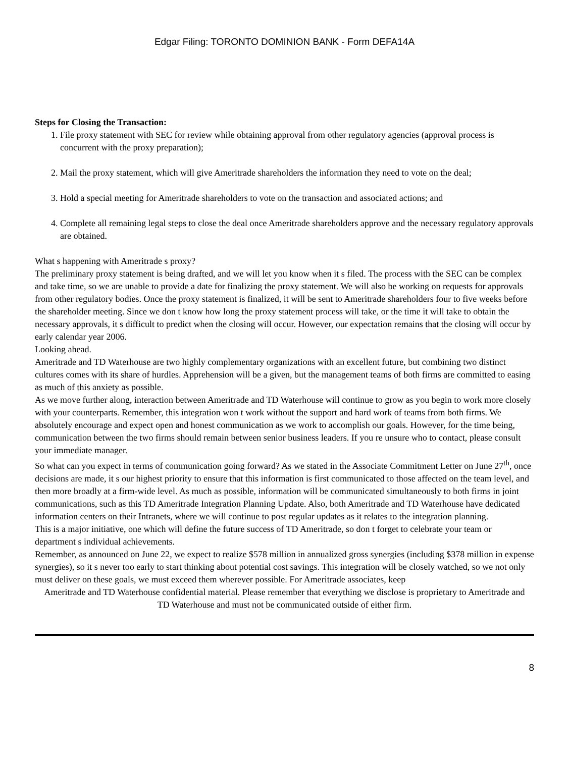Edgar Filing: TORONTO DOMINION BANK - Form DEFA14A
Steps for Closing the Transaction:
1. File proxy statement with SEC for review while obtaining approval from other regulatory agencies (approval process is concurrent with the proxy preparation);
2. Mail the proxy statement, which will give Ameritrade shareholders the information they need to vote on the deal;
3. Hold a special meeting for Ameritrade shareholders to vote on the transaction and associated actions; and
4. Complete all remaining legal steps to close the deal once Ameritrade shareholders approve and the necessary regulatory approvals are obtained.
What s happening with Ameritrade s proxy?
The preliminary proxy statement is being drafted, and we will let you know when it s filed. The process with the SEC can be complex and take time, so we are unable to provide a date for finalizing the proxy statement. We will also be working on requests for approvals from other regulatory bodies. Once the proxy statement is finalized, it will be sent to Ameritrade shareholders four to five weeks before the shareholder meeting. Since we don t know how long the proxy statement process will take, or the time it will take to obtain the necessary approvals, it s difficult to predict when the closing will occur. However, our expectation remains that the closing will occur by early calendar year 2006.
Looking ahead.
Ameritrade and TD Waterhouse are two highly complementary organizations with an excellent future, but combining two distinct cultures comes with its share of hurdles. Apprehension will be a given, but the management teams of both firms are committed to easing as much of this anxiety as possible.
As we move further along, interaction between Ameritrade and TD Waterhouse will continue to grow as you begin to work more closely with your counterparts. Remember, this integration won t work without the support and hard work of teams from both firms. We absolutely encourage and expect open and honest communication as we work to accomplish our goals. However, for the time being, communication between the two firms should remain between senior business leaders. If you re unsure who to contact, please consult your immediate manager.
So what can you expect in terms of communication going forward? As we stated in the Associate Commitment Letter on June 27<sup>th</sup>, once decisions are made, it s our highest priority to ensure that this information is first communicated to those affected on the team level, and then more broadly at a firm-wide level. As much as possible, information will be communicated simultaneously to both firms in joint communications, such as this TD Ameritrade Integration Planning Update. Also, both Ameritrade and TD Waterhouse have dedicated information centers on their Intranets, where we will continue to post regular updates as it relates to the integration planning.
This is a major initiative, one which will define the future success of TD Ameritrade, so don t forget to celebrate your team or department s individual achievements.
Remember, as announced on June 22, we expect to realize $578 million in annualized gross synergies (including $378 million in expense synergies), so it s never too early to start thinking about potential cost savings. This integration will be closely watched, so we not only must deliver on these goals, we must exceed them wherever possible. For Ameritrade associates, keep
Ameritrade and TD Waterhouse confidential material. Please remember that everything we disclose is proprietary to Ameritrade and
TD Waterhouse and must not be communicated outside of either firm.
8